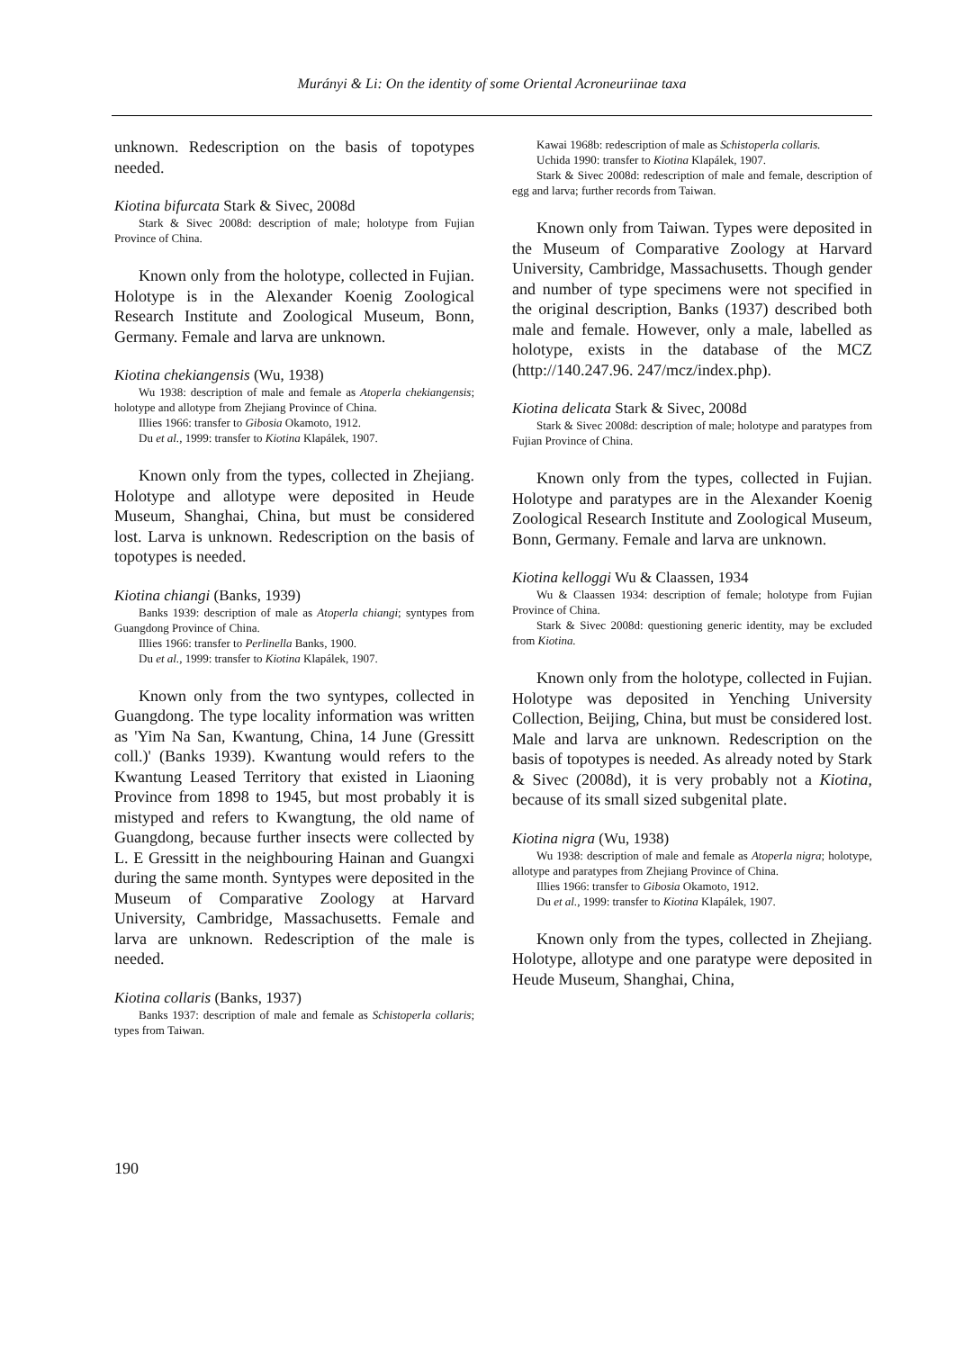Murányi & Li: On the identity of some Oriental Acroneuriinae taxa
unknown. Redescription on the basis of topotypes needed.
Kiotina bifurcata Stark & Sivec, 2008d
Stark & Sivec 2008d: description of male; holotype from Fujian Province of China.
Known only from the holotype, collected in Fujian. Holotype is in the Alexander Koenig Zoological Research Institute and Zoological Museum, Bonn, Germany. Female and larva are unknown.
Kiotina chekiangensis (Wu, 1938)
Wu 1938: description of male and female as Atoperla chekiangensis; holotype and allotype from Zhejiang Province of China.
Illies 1966: transfer to Gibosia Okamoto, 1912.
Du et al., 1999: transfer to Kiotina Klapálek, 1907.
Known only from the types, collected in Zhejiang. Holotype and allotype were deposited in Heude Museum, Shanghai, China, but must be considered lost. Larva is unknown. Redescription on the basis of topotypes is needed.
Kiotina chiangi (Banks, 1939)
Banks 1939: description of male as Atoperla chiangi; syntypes from Guangdong Province of China.
Illies 1966: transfer to Perlinella Banks, 1900.
Du et al., 1999: transfer to Kiotina Klapálek, 1907.
Known only from the two syntypes, collected in Guangdong. The type locality information was written as 'Yim Na San, Kwantung, China, 14 June (Gressitt coll.)' (Banks 1939). Kwantung would refers to the Kwantung Leased Territory that existed in Liaoning Province from 1898 to 1945, but most probably it is mistyped and refers to Kwangtung, the old name of Guangdong, because further insects were collected by L. E Gressitt in the neighbouring Hainan and Guangxi during the same month. Syntypes were deposited in the Museum of Comparative Zoology at Harvard University, Cambridge, Massachusetts. Female and larva are unknown. Redescription of the male is needed.
Kiotina collaris (Banks, 1937)
Banks 1937: description of male and female as Schistoperla collaris; types from Taiwan.
Kawai 1968b: redescription of male as Schistoperla collaris.
Uchida 1990: transfer to Kiotina Klapálek, 1907.
Stark & Sivec 2008d: redescription of male and female, description of egg and larva; further records from Taiwan.
Known only from Taiwan. Types were deposited in the Museum of Comparative Zoology at Harvard University, Cambridge, Massachusetts. Though gender and number of type specimens were not specified in the original description, Banks (1937) described both male and female. However, only a male, labelled as holotype, exists in the database of the MCZ (http://140.247.96. 247/mcz/index.php).
Kiotina delicata Stark & Sivec, 2008d
Stark & Sivec 2008d: description of male; holotype and paratypes from Fujian Province of China.
Known only from the types, collected in Fujian. Holotype and paratypes are in the Alexander Koenig Zoological Research Institute and Zoological Museum, Bonn, Germany. Female and larva are unknown.
Kiotina kelloggi Wu & Claassen, 1934
Wu & Claassen 1934: description of female; holotype from Fujian Province of China.
Stark & Sivec 2008d: questioning generic identity, may be excluded from Kiotina.
Known only from the holotype, collected in Fujian. Holotype was deposited in Yenching University Collection, Beijing, China, but must be considered lost. Male and larva are unknown. Redescription on the basis of topotypes is needed. As already noted by Stark & Sivec (2008d), it is very probably not a Kiotina, because of its small sized subgenital plate.
Kiotina nigra (Wu, 1938)
Wu 1938: description of male and female as Atoperla nigra; holotype, allotype and paratypes from Zhejiang Province of China.
Illies 1966: transfer to Gibosia Okamoto, 1912.
Du et al., 1999: transfer to Kiotina Klapálek, 1907.
Known only from the types, collected in Zhejiang. Holotype, allotype and one paratype were deposited in Heude Museum, Shanghai, China,
190